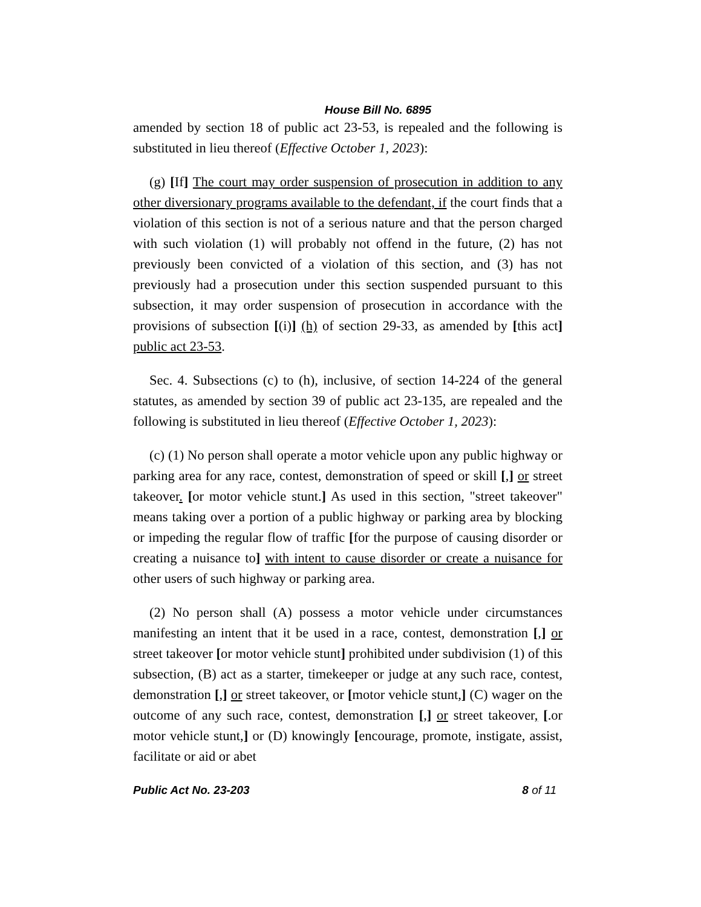House Bill No. 6895
amended by section 18 of public act 23-53, is repealed and the following is substituted in lieu thereof (Effective October 1, 2023):
(g) [If] The court may order suspension of prosecution in addition to any other diversionary programs available to the defendant, if the court finds that a violation of this section is not of a serious nature and that the person charged with such violation (1) will probably not offend in the future, (2) has not previously been convicted of a violation of this section, and (3) has not previously had a prosecution under this section suspended pursuant to this subsection, it may order suspension of prosecution in accordance with the provisions of subsection [(i)] (h) of section 29-33, as amended by [this act] public act 23-53.
Sec. 4. Subsections (c) to (h), inclusive, of section 14-224 of the general statutes, as amended by section 39 of public act 23-135, are repealed and the following is substituted in lieu thereof (Effective October 1, 2023):
(c) (1) No person shall operate a motor vehicle upon any public highway or parking area for any race, contest, demonstration of speed or skill [,] or street takeover. [or motor vehicle stunt.] As used in this section, "street takeover" means taking over a portion of a public highway or parking area by blocking or impeding the regular flow of traffic [for the purpose of causing disorder or creating a nuisance to] with intent to cause disorder or create a nuisance for other users of such highway or parking area.
(2) No person shall (A) possess a motor vehicle under circumstances manifesting an intent that it be used in a race, contest, demonstration [,] or street takeover [or motor vehicle stunt] prohibited under subdivision (1) of this subsection, (B) act as a starter, timekeeper or judge at any such race, contest, demonstration [,] or street takeover, or [motor vehicle stunt,] (C) wager on the outcome of any such race, contest, demonstration [,] or street takeover, [.or motor vehicle stunt,] or (D) knowingly [encourage, promote, instigate, assist, facilitate or aid or abet
Public Act No. 23-203 8 of 11